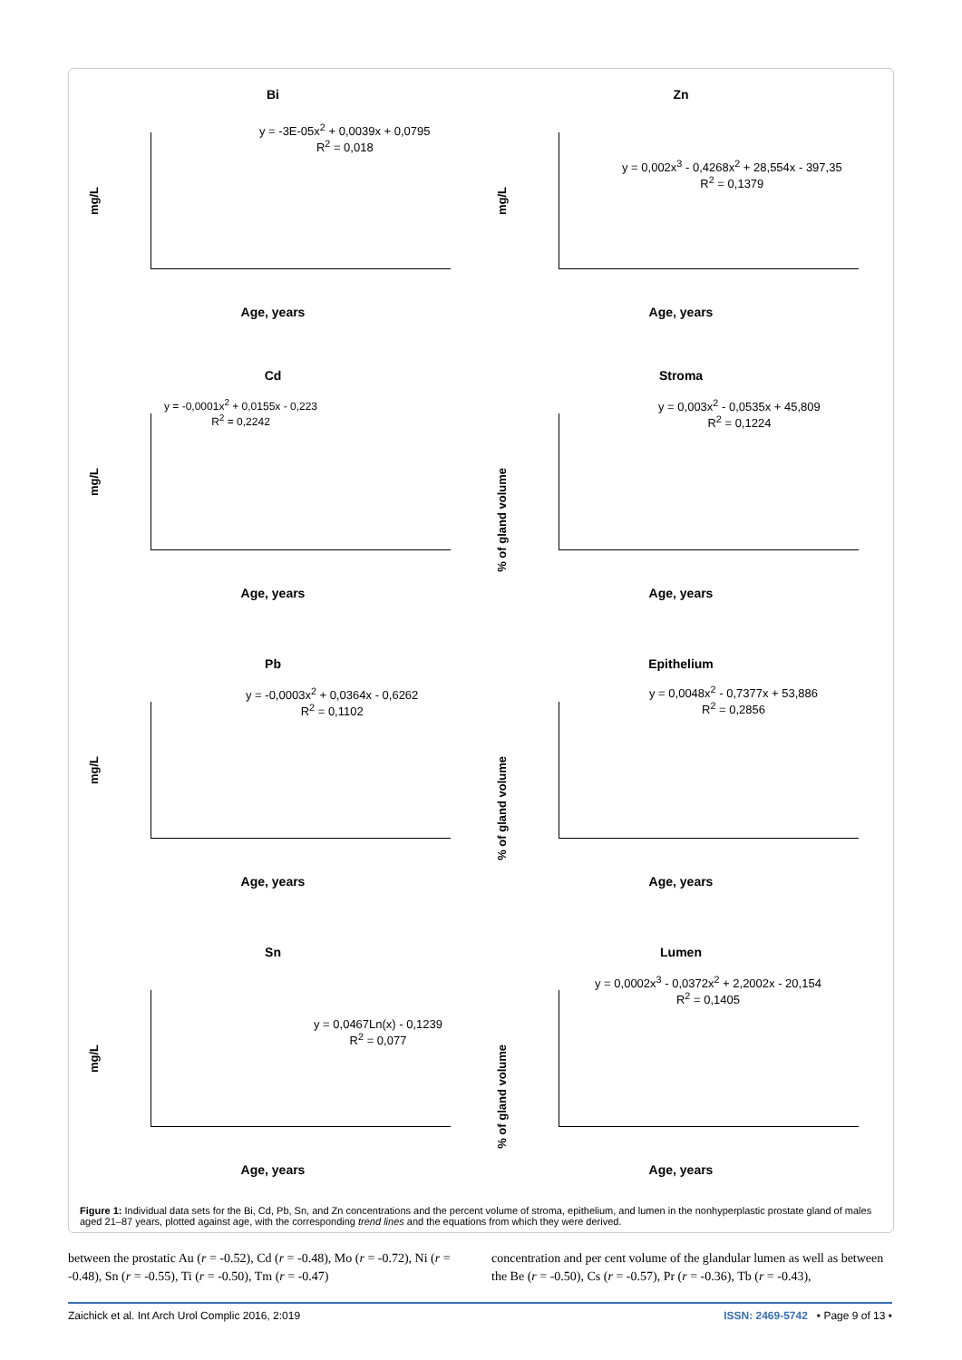Bi
y = -3E-05x<sup>2</sup> + 0,0039x + 0,0795
R<sup>2</sup> = 0,018
mg/L
Age, years
Zn
y = 0,002x<sup>3</sup> - 0,4268x<sup>2</sup> + 28,554x - 397,35
R<sup>2</sup> = 0,1379
mg/L
Age, years
Cd
y = -0,0001x<sup>2</sup> + 0,0155x - 0,223
R<sup>2</sup> = 0,2242
mg/L
Age, years
Stroma
y = 0,003x<sup>2</sup> - 0,0535x + 45,809
R<sup>2</sup> = 0,1224
% of gland volume
Age, years
Pb
y = -0,0003x<sup>2</sup> + 0,0364x - 0,6262
R<sup>2</sup> = 0,1102
mg/L
Age, years
Epithelium
y = 0,0048x<sup>2</sup> - 0,7377x + 53,886
R<sup>2</sup> = 0,2856
% of gland volume
Age, years
Sn
y = 0,0467Ln(x) - 0,1239
R<sup>2</sup> = 0,077
mg/L
Age, years
Lumen
y = 0,0002x<sup>3</sup> - 0,0372x<sup>2</sup> + 2,2002x - 20,154
R<sup>2</sup> = 0,1405
% of gland volume
Age, years
Figure 1: Individual data sets for the Bi, Cd, Pb, Sn, and Zn concentrations and the percent volume of stroma, epithelium, and lumen in the nonhyperplastic prostate gland of males aged 21–87 years, plotted against age, with the corresponding trend lines and the equations from which they were derived.
between the prostatic Au (r = -0.52), Cd (r = -0.48), Mo (r = -0.72), Ni (r = -0.48), Sn (r = -0.55), Ti (r = -0.50), Tm (r = -0.47)
concentration and per cent volume of the glandular lumen as well as between the Be (r = -0.50), Cs (r = -0.57), Pr (r = -0.36), Tb (r = -0.43),
Zaichick et al. Int Arch Urol Complic 2016, 2:019 ISSN: 2469-5742 • Page 9 of 13 •